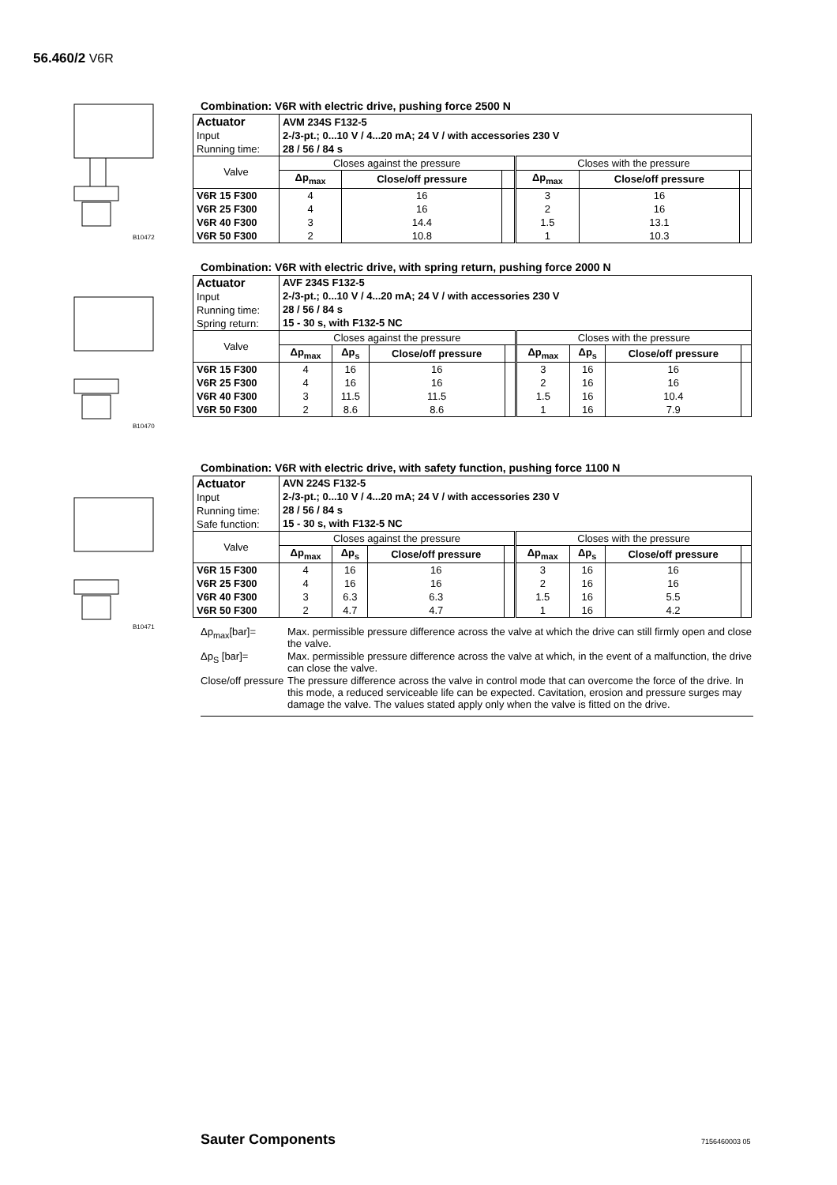56.460/2 V6R
B10472
Combination: V6R with electric drive, pushing force 2500 N
| Actuator Input Running time: | AVM 234S F132-5 2-/3-pt.; 0...10 V / 4...20 mA; 24 V / with accessories 230 V 28 / 56 / 84 s | | | | | |
| Valve | Closes against the pressure | | | Closes with the pressure | | |
| | Δp<sub>max</sub> | Close/off pressure | | Δp<sub>max</sub> | Close/off pressure | |
| V6R 15 F300 V6R 25 F300 V6R 40 F300 V6R 50 F300 | 4 4 3 2 | 16 16 14.4 10.8 | | 3 2 1.5 1 | 16 16 13.1 10.3 | |
B10470
Combination: V6R with electric drive, with spring return, pushing force 2000 N
| Actuator Input Running time: Spring return: | AVF 234S F132-5 2-/3-pt.; 0...10 V / 4...20 mA; 24 V / with accessories 230 V 28 / 56 / 84 s 15 - 30 s, with F132-5 NC | | | | | | | |
| Valve | Closes against the pressure | | | | Closes with the pressure | | | |
| | Δp<sub>max</sub> | Δp<sub>s</sub> | Close/off pressure | | Δp<sub>max</sub> | Δp<sub>s</sub> | Close/off pressure | |
| V6R 15 F300 V6R 25 F300 V6R 40 F300 V6R 50 F300 | 4 4 3 2 | 16 16 11.5 8.6 | 16 16 11.5 8.6 | | 3 2 1.5 1 | 16 16 16 16 | 16 16 10.4 7.9 | |
B10471
Combination: V6R with electric drive, with safety function, pushing force 1100 N
| Actuator Input Running time: Safe function: | AVN 224S F132-5 2-/3-pt.; 0...10 V / 4...20 mA; 24 V / with accessories 230 V 28 / 56 / 84 s 15 - 30 s, with F132-5 NC | | | | | | | |
| Valve | Closes against the pressure | | | | Closes with the pressure | | | |
| | Δp<sub>max</sub> | Δp<sub>s</sub> | Close/off pressure | | Δp<sub>max</sub> | Δp<sub>s</sub> | Close/off pressure | |
| V6R 15 F300 V6R 25 F300 V6R 40 F300 V6R 50 F300 | 4 4 3 2 | 16 16 6.3 4.7 | 16 16 6.3 4.7 | | 3 2 1.5 1 | 16 16 16 16 | 16 16 5.5 4.2 | |
Δp<sub>max</sub>[bar]= Max. permissible pressure difference across the valve at which the drive can still firmly open and close the valve.
Δp<sub>S</sub> [bar]= Max. permissible pressure difference across the valve at which, in the event of a malfunction, the drive can close the valve.
Close/off pressure The pressure difference across the valve in control mode that can overcome the force of the drive. In this mode, a reduced serviceable life can be expected. Cavitation, erosion and pressure surges may damage the valve. The values stated apply only when the valve is fitted on the drive.
Sauter Components 7156460003 05